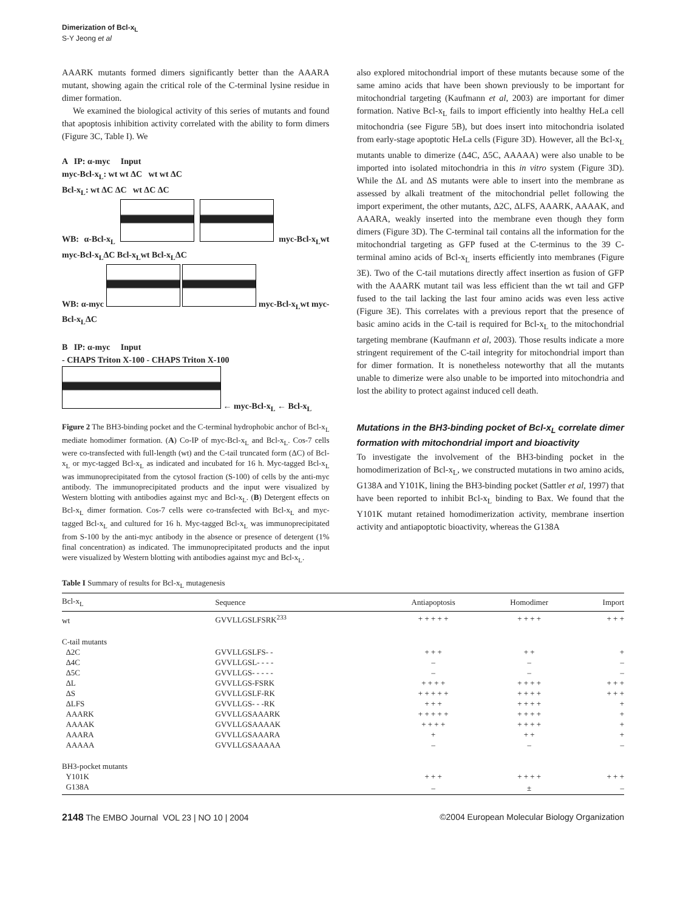Dimerization of Bcl-x<sub>L</sub>
S-Y Jeong et al
AAARK mutants formed dimers significantly better than the AAARA mutant, showing again the critical role of the C-terminal lysine residue in dimer formation.
We examined the biological activity of this series of mutants and found that apoptosis inhibition activity correlated with the ability to form dimers (Figure 3C, Table I). We
A IP: α-myc Input
myc-Bcl-x<sub>L</sub>: wt wt ΔC wt wt ΔC
Bcl-x<sub>L</sub>: wt ΔC ΔC wt ΔC ΔC
WB: α-Bcl-x<sub>L</sub> myc-Bcl-x<sub>L</sub>wt myc-Bcl-x<sub>L</sub>ΔC Bcl-x<sub>L</sub>wt Bcl-x<sub>L</sub>ΔC
WB: α-myc myc-Bcl-x<sub>L</sub>wt myc-Bcl-x<sub>L</sub>ΔC
B IP: α-myc Input
- CHAPS Triton X-100 - CHAPS Triton X-100
← myc-Bcl-x<sub>L</sub> ← Bcl-x<sub>L</sub>
Figure 2 The BH3-binding pocket and the C-terminal hydrophobic anchor of Bcl-x<sub>L</sub> mediate homodimer formation. (A) Co-IP of myc-Bcl-x<sub>L</sub> and Bcl-x<sub>L</sub>. Cos-7 cells were co-transfected with full-length (wt) and the C-tail truncated form (ΔC) of Bcl-x<sub>L</sub> or myc-tagged Bcl-x<sub>L</sub> as indicated and incubated for 16 h. Myc-tagged Bcl-x<sub>L</sub> was immunoprecipitated from the cytosol fraction (S-100) of cells by the anti-myc antibody. The immunoprecipitated products and the input were visualized by Western blotting with antibodies against myc and Bcl-x<sub>L</sub>. (B) Detergent effects on Bcl-x<sub>L</sub> dimer formation. Cos-7 cells were co-transfected with Bcl-x<sub>L</sub> and myc-tagged Bcl-x<sub>L</sub> and cultured for 16 h. Myc-tagged Bcl-x<sub>L</sub> was immunoprecipitated from S-100 by the anti-myc antibody in the absence or presence of detergent (1% final concentration) as indicated. The immunoprecipitated products and the input were visualized by Western blotting with antibodies against myc and Bcl-x<sub>L</sub>.
also explored mitochondrial import of these mutants because some of the same amino acids that have been shown previously to be important for mitochondrial targeting (Kaufmann et al, 2003) are important for dimer formation. Native Bcl-x<sub>L</sub> fails to import efficiently into healthy HeLa cell mitochondria (see Figure 5B), but does insert into mitochondria isolated from early-stage apoptotic HeLa cells (Figure 3D). However, all the Bcl-x<sub>L</sub> mutants unable to dimerize (Δ4C, Δ5C, AAAAA) were also unable to be imported into isolated mitochondria in this in vitro system (Figure 3D). While the ΔL and ΔS mutants were able to insert into the membrane as assessed by alkali treatment of the mitochondrial pellet following the import experiment, the other mutants, Δ2C, ΔLFS, AAARK, AAAAK, and AAARA, weakly inserted into the membrane even though they form dimers (Figure 3D). The C-terminal tail contains all the information for the mitochondrial targeting as GFP fused at the C-terminus to the 39 C-terminal amino acids of Bcl-x<sub>L</sub> inserts efficiently into membranes (Figure 3E). Two of the C-tail mutations directly affect insertion as fusion of GFP with the AAARK mutant tail was less efficient than the wt tail and GFP fused to the tail lacking the last four amino acids was even less active (Figure 3E). This correlates with a previous report that the presence of basic amino acids in the C-tail is required for Bcl-x<sub>L</sub> to the mitochondrial targeting membrane (Kaufmann et al, 2003). Those results indicate a more stringent requirement of the C-tail integrity for mitochondrial import than for dimer formation. It is nonetheless noteworthy that all the mutants unable to dimerize were also unable to be imported into mitochondria and lost the ability to protect against induced cell death.
Mutations in the BH3-binding pocket of Bcl-x<sub>L</sub> correlate dimer formation with mitochondrial import and bioactivity
To investigate the involvement of the BH3-binding pocket in the homodimerization of Bcl-x<sub>L</sub>, we constructed mutations in two amino acids, G138A and Y101K, lining the BH3-binding pocket (Sattler et al, 1997) that have been reported to inhibit Bcl-x<sub>L</sub> binding to Bax. We found that the Y101K mutant retained homodimerization activity, membrane insertion activity and antiapoptotic bioactivity, whereas the G138A
Table I Summary of results for Bcl-x<sub>L</sub> mutagenesis
| Bcl-x<sub>L</sub> | Sequence | Antiapoptosis | Homodimer | Import |
| --- | --- | --- | --- | --- |
| wt | GVVLLGSLFSRK<sup>233</sup> | + + + + + | + + + + | + + + |
| C-tail mutants | | | | |
| Δ2C | GVVLLGSLFS- - | + + + | + + | + |
| Δ4C | GVVLLGSL- - - - | – | – | – |
| Δ5C | GVVLLGS- - - - - | – | – | – |
| ΔL | GVVLLGS-FSRK | + + + + | + + + + | + + + |
| ΔS | GVVLLGSLF-RK | + + + + + | + + + + | + + + |
| ΔLFS | GVVLLGS- - -RK | + + + | + + + + | + |
| AAARK | GVVLLGSAAARK | + + + + + | + + + + | + |
| AAAAK | GVVLLGSAAAAK | + + + + | + + + + | + |
| AAARA | GVVLLGSAAARA | + | + + | + |
| AAAAA | GVVLLGSAAAAA | – | – | – |
| BH3-pocket mutants | | | | |
| Y101K | | + + + | + + + + | + + + |
| G138A | | – | ± | – |
2148 The EMBO Journal VOL 23 | NO 10 | 2004 ©2004 European Molecular Biology Organization